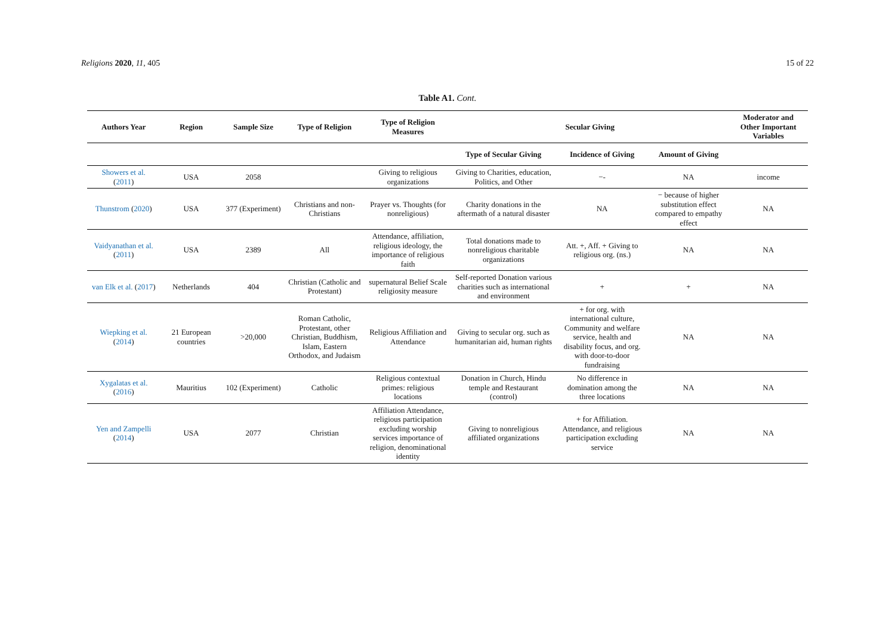Religions 2020, 11, 405 15 of 22
Table A1. Cont.
| Authors Year | Region | Sample Size | Type of Religion | Type of Religion Measures | Secular Giving | | | Moderator and Other Important Variables |
| --- | --- | --- | --- | --- | --- | --- | --- | --- |
| | | | | | Type of Secular Giving | Incidence of Giving | Amount of Giving | |
| Showers et al. ( 2011 ) | USA | 2058 | | Giving to religious organizations | Giving to Charities, education, Politics, and Other | −- | NA | income |
| Thunstrom ( 2020 ) | USA | 377 (Experiment) | Christians and non-Christians | Prayer vs. Thoughts (for nonreligious) | Charity donations in the aftermath of a natural disaster | NA | − because of higher substitution effect compared to empathy effect | NA |
| Vaidyanathan et al. ( 2011 ) | USA | 2389 | All | Attendance, affiliation, religious ideology, the importance of religious faith | Total donations made to nonreligious charitable organizations | Att. +, Aff. + Giving to religious org. (ns.) | NA | NA |
| van Elk et al. ( 2017 ) | Netherlands | 404 | Christian (Catholic and Protestant) | supernatural Belief Scale religiosity measure | Self-reported Donation various charities such as international and environment | + | + | NA |
| Wiepking et al. ( 2014 ) | 21 European countries | >20,000 | Roman Catholic, Protestant, other Christian, Buddhism, Islam, Eastern Orthodox, and Judaism | Religious Affiliation and Attendance | Giving to secular org. such as humanitarian aid, human rights | + for org. with international culture, Community and welfare service, health and disability focus, and org. with door-to-door fundraising | NA | NA |
| Xygalatas et al. ( 2016 ) | Mauritius | 102 (Experiment) | Catholic | Religious contextual primes: religious locations | Donation in Church, Hindu temple and Restaurant (control) | No difference in domination among the three locations | NA | NA |
| Yen and Zampelli ( 2014 ) | USA | 2077 | Christian | Affiliation Attendance, religious participation excluding worship services importance of religion, denominational identity | Giving to nonreligious affiliated organizations | + for Affiliation. Attendance, and religious participation excluding service | NA | NA |